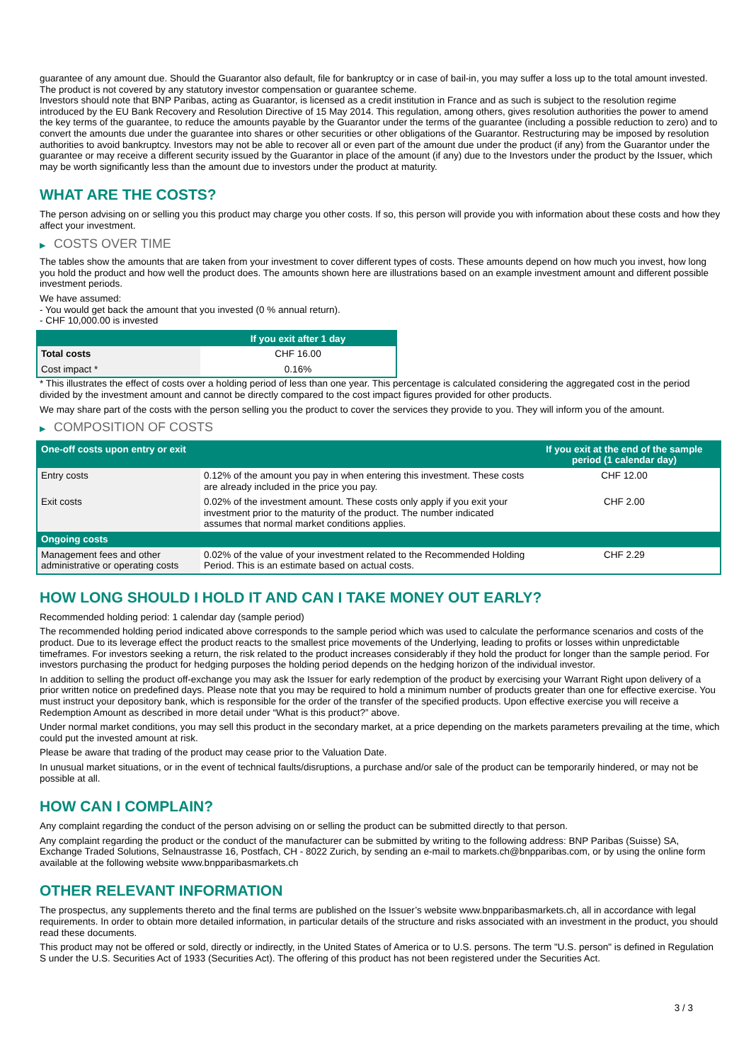guarantee of any amount due. Should the Guarantor also default, file for bankruptcy or in case of bail-in, you may suffer a loss up to the total amount invested.
The product is not covered by any statutory investor compensation or guarantee scheme.
Investors should note that BNP Paribas, acting as Guarantor, is licensed as a credit institution in France and as such is subject to the resolution regime introduced by the EU Bank Recovery and Resolution Directive of 15 May 2014. This regulation, among others, gives resolution authorities the power to amend the key terms of the guarantee, to reduce the amounts payable by the Guarantor under the terms of the guarantee (including a possible reduction to zero) and to convert the amounts due under the guarantee into shares or other securities or other obligations of the Guarantor. Restructuring may be imposed by resolution authorities to avoid bankruptcy. Investors may not be able to recover all or even part of the amount due under the product (if any) from the Guarantor under the guarantee or may receive a different security issued by the Guarantor in place of the amount (if any) due to the Investors under the product by the Issuer, which may be worth significantly less than the amount due to investors under the product at maturity.
WHAT ARE THE COSTS?
The person advising on or selling you this product may charge you other costs. If so, this person will provide you with information about these costs and how they affect your investment.
▶ COSTS OVER TIME
The tables show the amounts that are taken from your investment to cover different types of costs. These amounts depend on how much you invest, how long you hold the product and how well the product does. The amounts shown here are illustrations based on an example investment amount and different possible investment periods.
We have assumed:
- You would get back the amount that you invested (0 % annual return).
- CHF 10,000.00 is invested
| | If you exit after 1 day |
| --- | --- |
| Total costs | CHF 16.00 |
| Cost impact * | 0.16% |
* This illustrates the effect of costs over a holding period of less than one year. This percentage is calculated considering the aggregated cost in the period divided by the investment amount and cannot be directly compared to the cost impact figures provided for other products.
We may share part of the costs with the person selling you the product to cover the services they provide to you. They will inform you of the amount.
▶ COMPOSITION OF COSTS
| One-off costs upon entry or exit | | If you exit at the end of the sample period (1 calendar day) |
| --- | --- | --- |
| Entry costs | 0.12% of the amount you pay in when entering this investment. These costs are already included in the price you pay. | CHF 12.00 |
| Exit costs | 0.02% of the investment amount. These costs only apply if you exit your investment prior to the maturity of the product. The number indicated assumes that normal market conditions applies. | CHF 2.00 |
| Ongoing costs | | |
| Management fees and other administrative or operating costs | 0.02% of the value of your investment related to the Recommended Holding Period. This is an estimate based on actual costs. | CHF 2.29 |
HOW LONG SHOULD I HOLD IT AND CAN I TAKE MONEY OUT EARLY?
Recommended holding period: 1 calendar day (sample period)
The recommended holding period indicated above corresponds to the sample period which was used to calculate the performance scenarios and costs of the product. Due to its leverage effect the product reacts to the smallest price movements of the Underlying, leading to profits or losses within unpredictable timeframes. For investors seeking a return, the risk related to the product increases considerably if they hold the product for longer than the sample period. For investors purchasing the product for hedging purposes the holding period depends on the hedging horizon of the individual investor.
In addition to selling the product off-exchange you may ask the Issuer for early redemption of the product by exercising your Warrant Right upon delivery of a prior written notice on predefined days. Please note that you may be required to hold a minimum number of products greater than one for effective exercise. You must instruct your depository bank, which is responsible for the order of the transfer of the specified products. Upon effective exercise you will receive a Redemption Amount as described in more detail under “What is this product?” above.
Under normal market conditions, you may sell this product in the secondary market, at a price depending on the markets parameters prevailing at the time, which could put the invested amount at risk.
Please be aware that trading of the product may cease prior to the Valuation Date.
In unusual market situations, or in the event of technical faults/disruptions, a purchase and/or sale of the product can be temporarily hindered, or may not be possible at all.
HOW CAN I COMPLAIN?
Any complaint regarding the conduct of the person advising on or selling the product can be submitted directly to that person.
Any complaint regarding the product or the conduct of the manufacturer can be submitted by writing to the following address: BNP Paribas (Suisse) SA, Exchange Traded Solutions, Selnaustrasse 16, Postfach, CH - 8022 Zurich, by sending an e-mail to markets.ch@bnpparibas.com, or by using the online form available at the following website www.bnpparibasmarkets.ch
OTHER RELEVANT INFORMATION
The prospectus, any supplements thereto and the final terms are published on the Issuer’s website www.bnpparibasmarkets.ch, all in accordance with legal requirements. In order to obtain more detailed information, in particular details of the structure and risks associated with an investment in the product, you should read these documents.
This product may not be offered or sold, directly or indirectly, in the United States of America or to U.S. persons. The term "U.S. person" is defined in Regulation S under the U.S. Securities Act of 1933 (Securities Act). The offering of this product has not been registered under the Securities Act.
3 / 3